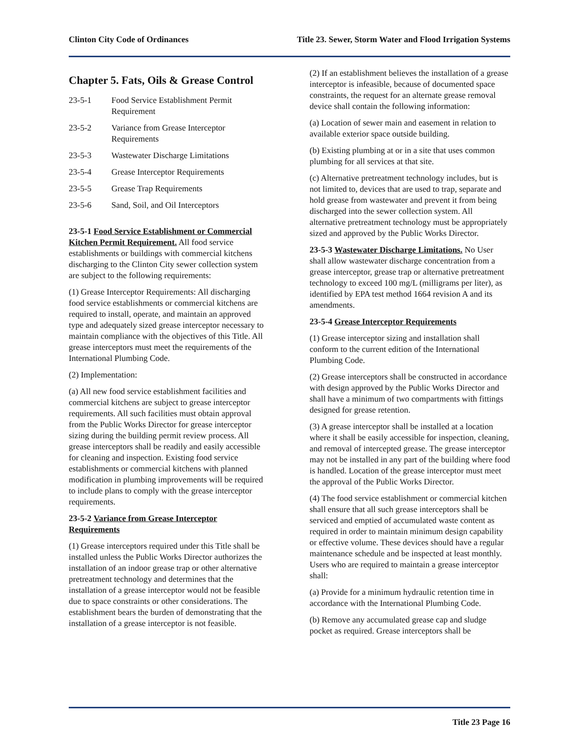Clinton City Code of Ordinances Title 23. Sewer, Storm Water and Flood Irrigation Systems
Chapter 5. Fats, Oils & Grease Control
23-5-1 Food Service Establishment Permit Requirement
23-5-2 Variance from Grease Interceptor Requirements
23-5-3 Wastewater Discharge Limitations
23-5-4 Grease Interceptor Requirements
23-5-5 Grease Trap Requirements
23-5-6 Sand, Soil, and Oil Interceptors
23-5-1 Food Service Establishment or Commercial Kitchen Permit Requirement. All food service establishments or buildings with commercial kitchens discharging to the Clinton City sewer collection system are subject to the following requirements:
(1) Grease Interceptor Requirements: All discharging food service establishments or commercial kitchens are required to install, operate, and maintain an approved type and adequately sized grease interceptor necessary to maintain compliance with the objectives of this Title. All grease interceptors must meet the requirements of the International Plumbing Code.
(2) Implementation:
(a) All new food service establishment facilities and commercial kitchens are subject to grease interceptor requirements. All such facilities must obtain approval from the Public Works Director for grease interceptor sizing during the building permit review process. All grease interceptors shall be readily and easily accessible for cleaning and inspection. Existing food service establishments or commercial kitchens with planned modification in plumbing improvements will be required to include plans to comply with the grease interceptor requirements.
23-5-2 Variance from Grease Interceptor Requirements
(1) Grease interceptors required under this Title shall be installed unless the Public Works Director authorizes the installation of an indoor grease trap or other alternative pretreatment technology and determines that the installation of a grease interceptor would not be feasible due to space constraints or other considerations. The establishment bears the burden of demonstrating that the installation of a grease interceptor is not feasible.
(2) If an establishment believes the installation of a grease interceptor is infeasible, because of documented space constraints, the request for an alternate grease removal device shall contain the following information:
(a) Location of sewer main and easement in relation to available exterior space outside building.
(b) Existing plumbing at or in a site that uses common plumbing for all services at that site.
(c) Alternative pretreatment technology includes, but is not limited to, devices that are used to trap, separate and hold grease from wastewater and prevent it from being discharged into the sewer collection system. All alternative pretreatment technology must be appropriately sized and approved by the Public Works Director.
23-5-3 Wastewater Discharge Limitations. No User shall allow wastewater discharge concentration from a grease interceptor, grease trap or alternative pretreatment technology to exceed 100 mg/L (milligrams per liter), as identified by EPA test method 1664 revision A and its amendments.
23-5-4 Grease Interceptor Requirements
(1) Grease interceptor sizing and installation shall conform to the current edition of the International Plumbing Code.
(2) Grease interceptors shall be constructed in accordance with design approved by the Public Works Director and shall have a minimum of two compartments with fittings designed for grease retention.
(3) A grease interceptor shall be installed at a location where it shall be easily accessible for inspection, cleaning, and removal of intercepted grease. The grease interceptor may not be installed in any part of the building where food is handled. Location of the grease interceptor must meet the approval of the Public Works Director.
(4) The food service establishment or commercial kitchen shall ensure that all such grease interceptors shall be serviced and emptied of accumulated waste content as required in order to maintain minimum design capability or effective volume. These devices should have a regular maintenance schedule and be inspected at least monthly. Users who are required to maintain a grease interceptor shall:
(a) Provide for a minimum hydraulic retention time in accordance with the International Plumbing Code.
(b) Remove any accumulated grease cap and sludge pocket as required. Grease interceptors shall be
Title 23 Page 16